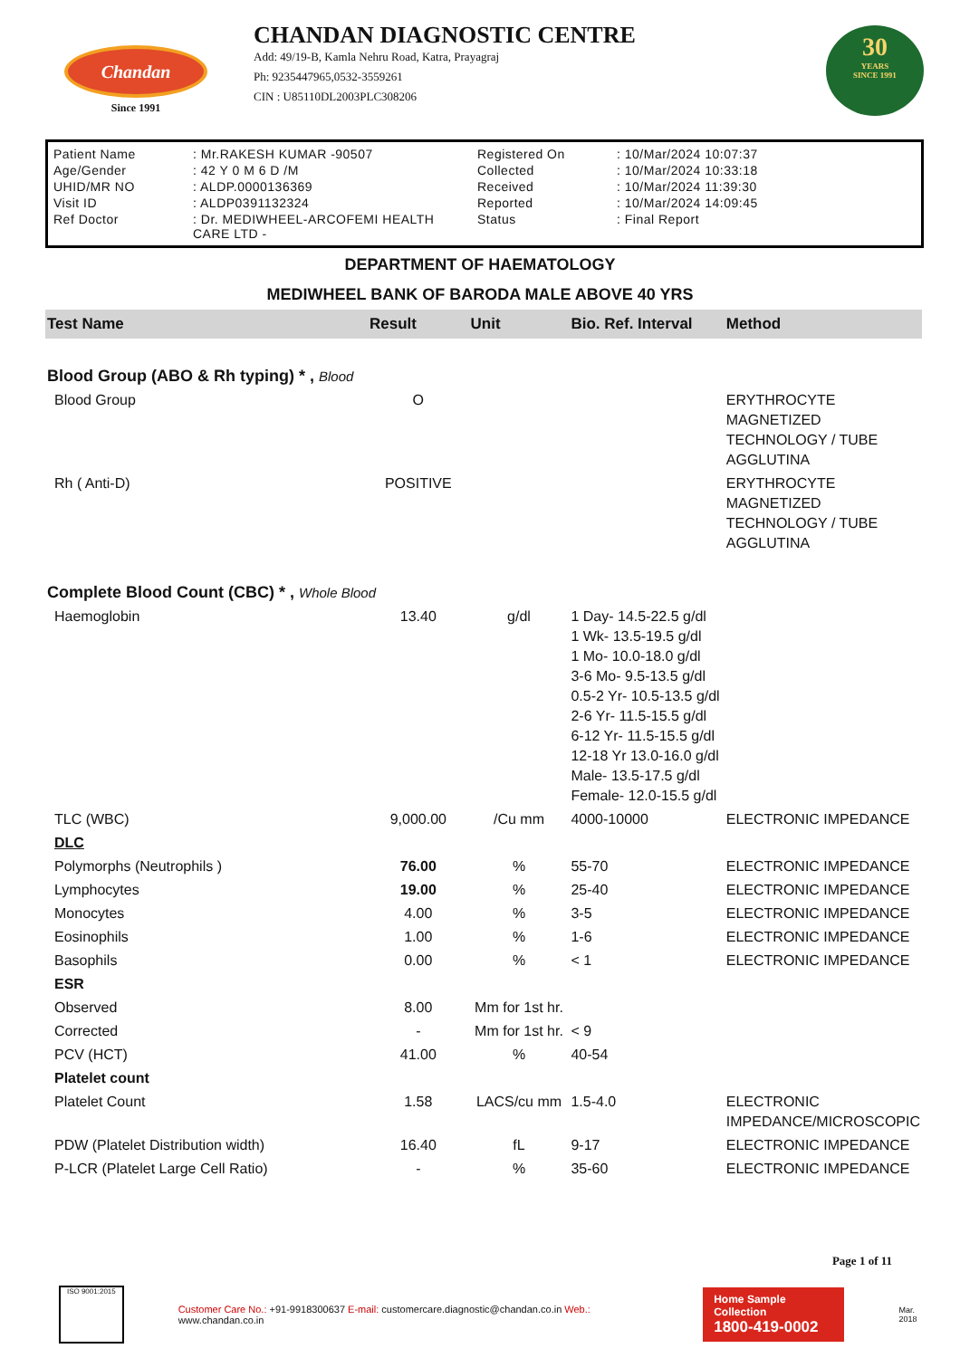Chandan
Since 1991
CHANDAN DIAGNOSTIC CENTRE
Add: 49/19-B, Kamla Nehru Road, Katra, Prayagraj
Ph: 9235447965,0532-3559261
CIN : U85110DL2003PLC308206
30
YEARS
SINCE 1991
| Patient Name | : Mr.RAKESH KUMAR -90507 | Registered On | : 10/Mar/2024 10:07:37 |
| Age/Gender | : 42 Y 0 M 6 D /M | Collected | : 10/Mar/2024 10:33:18 |
| UHID/MR NO | : ALDP.0000136369 | Received | : 10/Mar/2024 11:39:30 |
| Visit ID | : ALDP0391132324 | Reported | : 10/Mar/2024 14:09:45 |
| Ref Doctor | : Dr. MEDIWHEEL-ARCOFEMI HEALTH CARE LTD - | Status | : Final Report |
DEPARTMENT OF HAEMATOLOGY
MEDIWHEEL BANK OF BARODA MALE ABOVE 40 YRS
| Test Name | Result | Unit | Bio. Ref. Interval | Method |
| --- | --- | --- | --- | --- |
| Blood Group (ABO & Rh typing) * , Blood | | | | |
| Blood Group | O | | | ERYTHROCYTE MAGNETIZED TECHNOLOGY / TUBE AGGLUTINA |
| Rh ( Anti-D) | POSITIVE | | | ERYTHROCYTE MAGNETIZED TECHNOLOGY / TUBE AGGLUTINA |
| Complete Blood Count (CBC) * , Whole Blood | | | | |
| Haemoglobin | 13.40 | g/dl | 1 Day- 14.5-22.5 g/dl 1 Wk- 13.5-19.5 g/dl 1 Mo- 10.0-18.0 g/dl 3-6 Mo- 9.5-13.5 g/dl 0.5-2 Yr- 10.5-13.5 g/dl 2-6 Yr- 11.5-15.5 g/dl 6-12 Yr- 11.5-15.5 g/dl 12-18 Yr 13.0-16.0 g/dl Male- 13.5-17.5 g/dl Female- 12.0-15.5 g/dl | |
| TLC (WBC) | 9,000.00 | /Cu mm | 4000-10000 | ELECTRONIC IMPEDANCE |
| DLC | | | | |
| Polymorphs (Neutrophils ) | 76.00 | % | 55-70 | ELECTRONIC IMPEDANCE |
| Lymphocytes | 19.00 | % | 25-40 | ELECTRONIC IMPEDANCE |
| Monocytes | 4.00 | % | 3-5 | ELECTRONIC IMPEDANCE |
| Eosinophils | 1.00 | % | 1-6 | ELECTRONIC IMPEDANCE |
| Basophils | 0.00 | % | < 1 | ELECTRONIC IMPEDANCE |
| ESR | | | | |
| Observed | 8.00 | Mm for 1st hr. | | |
| Corrected | - | Mm for 1st hr. | < 9 | |
| PCV (HCT) | 41.00 | % | 40-54 | |
| Platelet count | | | | |
| Platelet Count | 1.58 | LACS/cu mm | 1.5-4.0 | ELECTRONIC IMPEDANCE/MICROSCOPIC |
| PDW (Platelet Distribution width) | 16.40 | fL | 9-17 | ELECTRONIC IMPEDANCE |
| P-LCR (Platelet Large Cell Ratio) | - | % | 35-60 | ELECTRONIC IMPEDANCE |
Page 1 of 11
ISO 9001:2015
Customer Care No.: +91-9918300637 E-mail: customercare.diagnostic@chandan.co.in Web.: www.chandan.co.in
Home Sample Collection
1800-419-0002
Mar. 2018